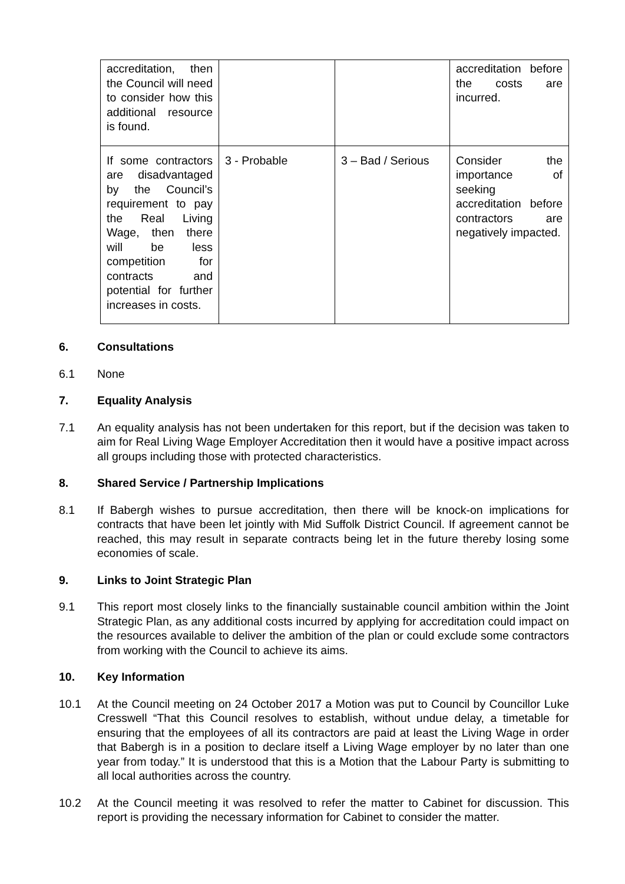| accreditation, then the Council will need to consider how this additional resource is found. | | | accreditation before the costs are incurred. |
| If some contractors are disadvantaged by the Council’s requirement to pay the Real Living Wage, then there will be less competition for contracts and potential for further increases in costs. | 3 - Probable | 3 – Bad / Serious | Consider the importance of seeking accreditation before contractors are negatively impacted. |
6. Consultations
6.1 None
7. Equality Analysis
7.1 An equality analysis has not been undertaken for this report, but if the decision was taken to aim for Real Living Wage Employer Accreditation then it would have a positive impact across all groups including those with protected characteristics.
8. Shared Service / Partnership Implications
8.1 If Babergh wishes to pursue accreditation, then there will be knock-on implications for contracts that have been let jointly with Mid Suffolk District Council. If agreement cannot be reached, this may result in separate contracts being let in the future thereby losing some economies of scale.
9. Links to Joint Strategic Plan
9.1 This report most closely links to the financially sustainable council ambition within the Joint Strategic Plan, as any additional costs incurred by applying for accreditation could impact on the resources available to deliver the ambition of the plan or could exclude some contractors from working with the Council to achieve its aims.
10. Key Information
10.1 At the Council meeting on 24 October 2017 a Motion was put to Council by Councillor Luke Cresswell “That this Council resolves to establish, without undue delay, a timetable for ensuring that the employees of all its contractors are paid at least the Living Wage in order that Babergh is in a position to declare itself a Living Wage employer by no later than one year from today.” It is understood that this is a Motion that the Labour Party is submitting to all local authorities across the country.
10.2 At the Council meeting it was resolved to refer the matter to Cabinet for discussion. This report is providing the necessary information for Cabinet to consider the matter.